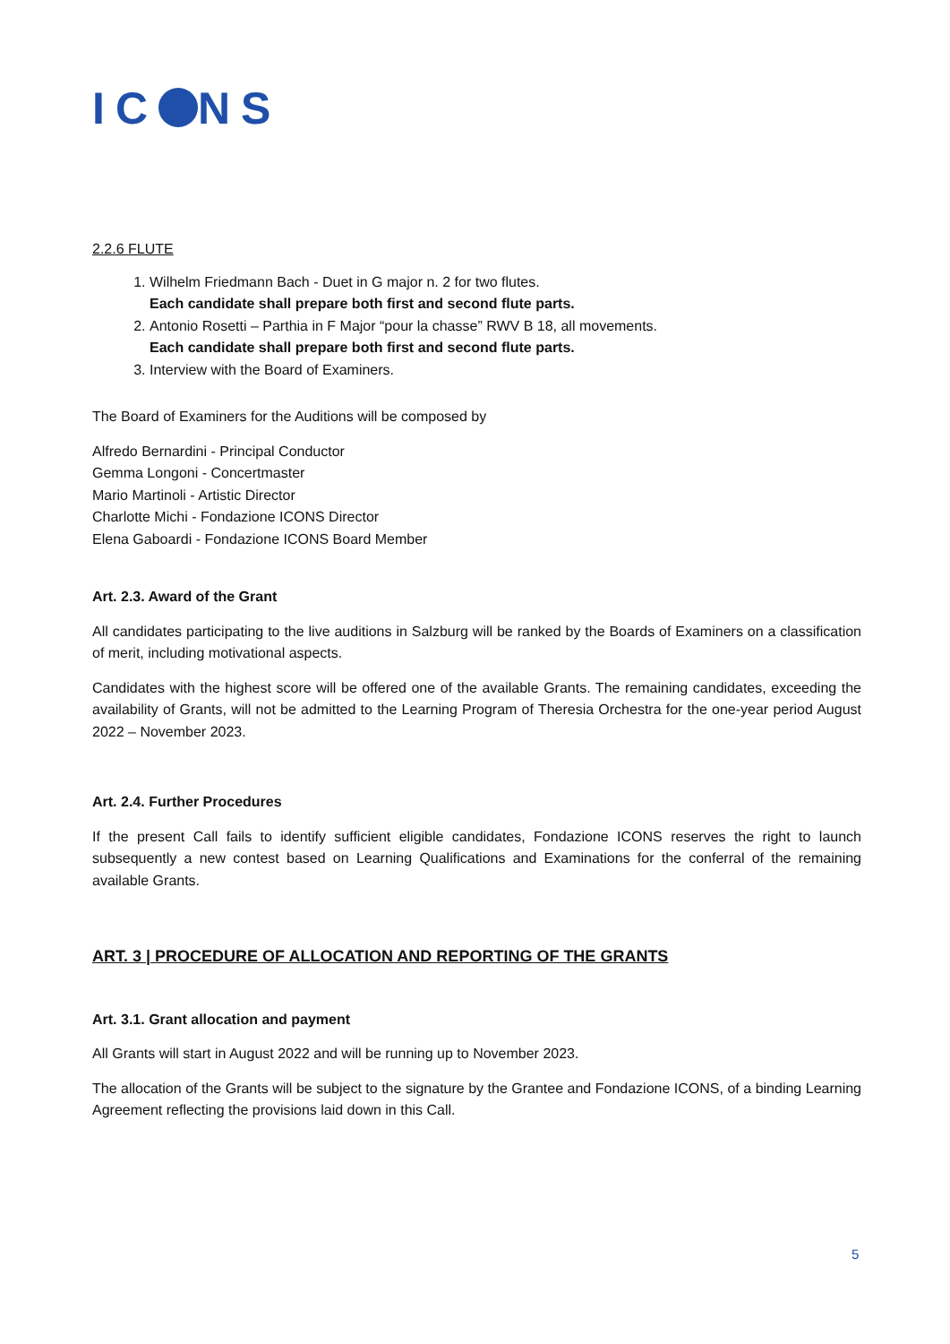IC NS
2.2.6 FLUTE
1. Wilhelm Friedmann Bach - Duet in G major n. 2 for two flutes.
Each candidate shall prepare both first and second flute parts.
2. Antonio Rosetti – Parthia in F Major “pour la chasse” RWV B 18, all movements.
Each candidate shall prepare both first and second flute parts.
3. Interview with the Board of Examiners.
The Board of Examiners for the Auditions will be composed by
Alfredo Bernardini - Principal Conductor
Gemma Longoni - Concertmaster
Mario Martinoli - Artistic Director
Charlotte Michi - Fondazione ICONS Director
Elena Gaboardi - Fondazione ICONS Board Member
Art. 2.3. Award of the Grant
All candidates participating to the live auditions in Salzburg will be ranked by the Boards of Examiners on a classification of merit, including motivational aspects.
Candidates with the highest score will be offered one of the available Grants. The remaining candidates, exceeding the availability of Grants, will not be admitted to the Learning Program of Theresia Orchestra for the one-year period August 2022 – November 2023.
Art. 2.4. Further Procedures
If the present Call fails to identify sufficient eligible candidates, Fondazione ICONS reserves the right to launch subsequently a new contest based on Learning Qualifications and Examinations for the conferral of the remaining available Grants.
ART. 3 | PROCEDURE OF ALLOCATION AND REPORTING OF THE GRANTS
Art. 3.1. Grant allocation and payment
All Grants will start in August 2022 and will be running up to November 2023.
The allocation of the Grants will be subject to the signature by the Grantee and Fondazione ICONS, of a binding Learning Agreement reflecting the provisions laid down in this Call.
5